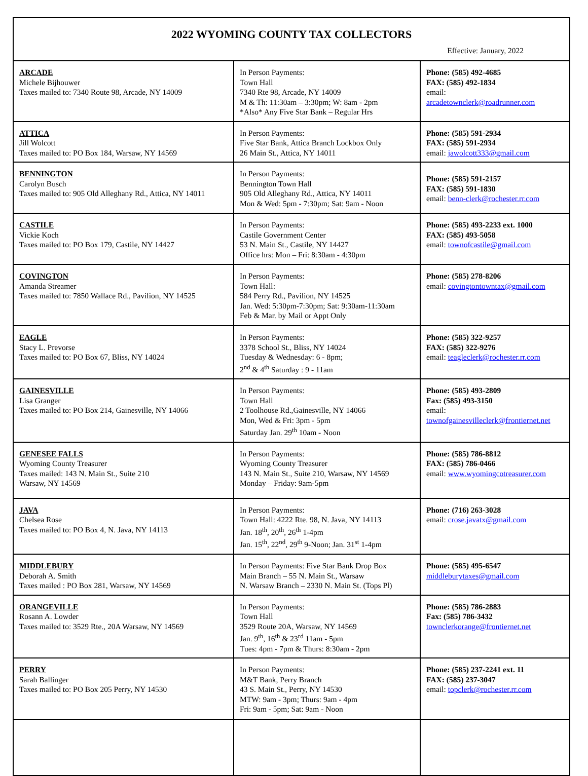| 2022 WYOMING COUNTY TAX COLLECTORS Effective: January, 2022 | | |
| ARCADE Michele Bijhouwer Taxes mailed to: 7340 Route 98, Arcade, NY 14009 | In Person Payments: Town Hall 7340 Rte 98, Arcade, NY 14009 M & Th: 11:30am – 3:30pm; W: 8am - 2pm *Also* Any Five Star Bank – Regular Hrs | Phone: (585) 492-4685 FAX: (585) 492-1834 email: arcadetownclerk@roadrunner.com |
| ATTICA Jill Wolcott Taxes mailed to: PO Box 184, Warsaw, NY 14569 | In Person Payments: Five Star Bank, Attica Branch Lockbox Only 26 Main St., Attica, NY 14011 | Phone: (585) 591-2934 FAX: (585) 591-2934 email: jawolcott333@gmail.com |
| BENNINGTON Carolyn Busch Taxes mailed to: 905 Old Alleghany Rd., Attica, NY 14011 | In Person Payments: Bennington Town Hall 905 Old Alleghany Rd., Attica, NY 14011 Mon & Wed: 5pm - 7:30pm; Sat: 9am - Noon | Phone: (585) 591-2157 FAX: (585) 591-1830 email: benn-clerk@rochester.rr.com |
| CASTILE Vickie Koch Taxes mailed to: PO Box 179, Castile, NY 14427 | In Person Payments: Castile Government Center 53 N. Main St., Castile, NY 14427 Office hrs: Mon – Fri: 8:30am - 4:30pm | Phone: (585) 493-2233 ext. 1000 FAX: (585) 493-5058 email: townofcastile@gmail.com |
| COVINGTON Amanda Streamer Taxes mailed to: 7850 Wallace Rd., Pavilion, NY 14525 | In Person Payments: Town Hall: 584 Perry Rd., Pavilion, NY 14525 Jan. Wed: 5:30pm-7:30pm; Sat: 9:30am-11:30am Feb & Mar. by Mail or Appt Only | Phone: (585) 278-8206 email: covingtontowntax@gmail.com |
| EAGLE Stacy L. Prevorse Taxes mailed to: PO Box 67, Bliss, NY 14024 | In Person Payments: 3378 School St., Bliss, NY 14024 Tuesday & Wednesday: 6 - 8pm; 2<sup>nd</sup> & 4<sup>th</sup> Saturday : 9 - 11am | Phone: (585) 322-9257 FAX: (585) 322-9276 email: teagleclerk@rochester.rr.com |
| GAINESVILLE Lisa Granger Taxes mailed to: PO Box 214, Gainesville, NY 14066 | In Person Payments: Town Hall 2 Toolhouse Rd.,Gainesville, NY 14066 Mon, Wed & Fri: 3pm - 5pm Saturday Jan. 29<sup>th</sup> 10am - Noon | Phone: (585) 493-2809 Fax: (585) 493-3150 email: townofgainesvilleclerk@frontiernet.net |
| GENESEE FALLS Wyoming County Treasurer Taxes mailed: 143 N. Main St., Suite 210 Warsaw, NY 14569 | In Person Payments: Wyoming County Treasurer 143 N. Main St., Suite 210, Warsaw, NY 14569 Monday – Friday: 9am-5pm | Phone: (585) 786-8812 FAX: (585) 786-0466 email: www.wyomingcotreasurer.com |
| JAVA Chelsea Rose Taxes mailed to: PO Box 4, N. Java, NY 14113 | In Person Payments: Town Hall: 4222 Rte. 98, N. Java, NY 14113 Jan. 18<sup>th</sup>, 20<sup>th</sup>, 26<sup>th</sup> 1-4pm Jan. 15<sup>th</sup>, 22<sup>nd</sup>, 29<sup>th</sup> 9-Noon; Jan. 31<sup>st</sup> 1-4pm | Phone: (716) 263-3028 email: crose.javatx@gmail.com |
| MIDDLEBURY Deborah A. Smith Taxes mailed : PO Box 281, Warsaw, NY 14569 | In Person Payments: Five Star Bank Drop Box Main Branch – 55 N. Main St., Warsaw N. Warsaw Branch – 2330 N. Main St. (Tops Pl) | Phone: (585) 495-6547 middleburytaxes@gmail.com |
| ORANGEVILLE Rosann A. Lowder Taxes mailed to: 3529 Rte., 20A Warsaw, NY 14569 | In Person Payments: Town Hall 3529 Route 20A, Warsaw, NY 14569 Jan. 9<sup>th</sup>, 16<sup>th</sup> & 23<sup>rd</sup> 11am - 5pm Tues: 4pm - 7pm & Thurs: 8:30am - 2pm | Phone: (585) 786-2883 Fax: (585) 786-3432 townclerkorange@frontiernet.net |
| PERRY Sarah Ballinger Taxes mailed to: PO Box 205 Perry, NY 14530 | In Person Payments: M&T Bank, Perry Branch 43 S. Main St., Perry, NY 14530 MTW: 9am - 3pm; Thurs: 9am - 4pm Fri: 9am - 5pm; Sat: 9am - Noon | Phone: (585) 237-2241 ext. 11 FAX: (585) 237-3047 email: topclerk@rochester.rr.com |